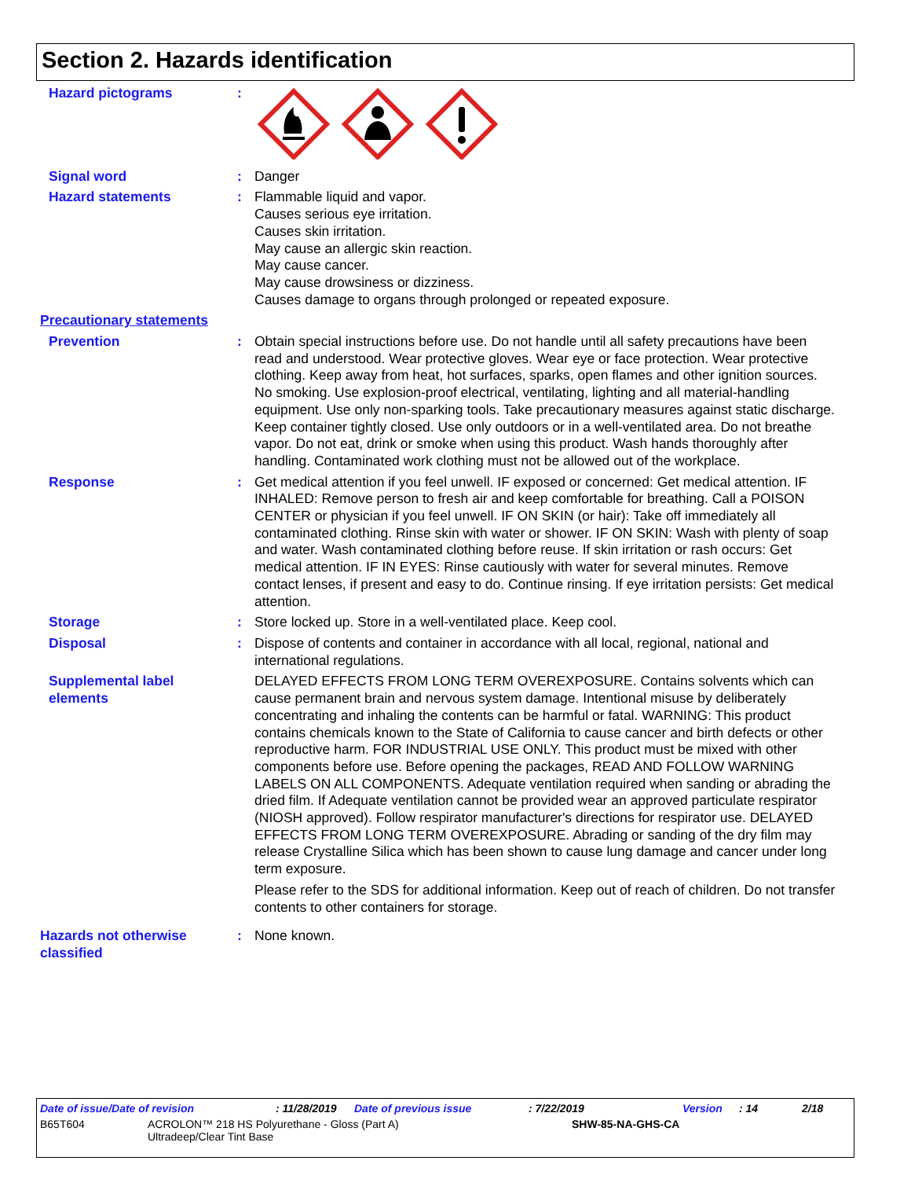Section 2. Hazards identification
Hazard pictograms :
Signal word : Danger
Hazard statements : Flammable liquid and vapor.
Causes serious eye irritation.
Causes skin irritation.
May cause an allergic skin reaction.
May cause cancer.
May cause drowsiness or dizziness.
Causes damage to organs through prolonged or repeated exposure.
Precautionary statements
Prevention : Obtain special instructions before use. Do not handle until all safety precautions have been read and understood. Wear protective gloves. Wear eye or face protection. Wear protective clothing. Keep away from heat, hot surfaces, sparks, open flames and other ignition sources. No smoking. Use explosion-proof electrical, ventilating, lighting and all material-handling equipment. Use only non-sparking tools. Take precautionary measures against static discharge. Keep container tightly closed. Use only outdoors or in a well-ventilated area. Do not breathe vapor. Do not eat, drink or smoke when using this product. Wash hands thoroughly after handling. Contaminated work clothing must not be allowed out of the workplace.
Response : Get medical attention if you feel unwell. IF exposed or concerned: Get medical attention. IF INHALED: Remove person to fresh air and keep comfortable for breathing. Call a POISON CENTER or physician if you feel unwell. IF ON SKIN (or hair): Take off immediately all contaminated clothing. Rinse skin with water or shower. IF ON SKIN: Wash with plenty of soap and water. Wash contaminated clothing before reuse. If skin irritation or rash occurs: Get medical attention. IF IN EYES: Rinse cautiously with water for several minutes. Remove contact lenses, if present and easy to do. Continue rinsing. If eye irritation persists: Get medical attention.
Storage : Store locked up. Store in a well-ventilated place. Keep cool.
Disposal : Dispose of contents and container in accordance with all local, regional, national and international regulations.
Supplemental label elements
DELAYED EFFECTS FROM LONG TERM OVEREXPOSURE. Contains solvents which can cause permanent brain and nervous system damage. Intentional misuse by deliberately concentrating and inhaling the contents can be harmful or fatal. WARNING: This product contains chemicals known to the State of California to cause cancer and birth defects or other reproductive harm. FOR INDUSTRIAL USE ONLY. This product must be mixed with other components before use. Before opening the packages, READ AND FOLLOW WARNING LABELS ON ALL COMPONENTS. Adequate ventilation required when sanding or abrading the dried film. If Adequate ventilation cannot be provided wear an approved particulate respirator (NIOSH approved). Follow respirator manufacturer's directions for respirator use. DELAYED EFFECTS FROM LONG TERM OVEREXPOSURE. Abrading or sanding of the dry film may release Crystalline Silica which has been shown to cause lung damage and cancer under long term exposure.
Please refer to the SDS for additional information. Keep out of reach of children. Do not transfer contents to other containers for storage.
Hazards not otherwise classified
: None known.
Date of issue/Date of revision: 11/28/2019 Date of previous issue: 7/22/2019 Version: 14 2/18
B65T604 ACROLON™ 218 HS Polyurethane - Gloss (Part A)
Ultradeep/Clear Tint Base SHW-85-NA-GHS-CA